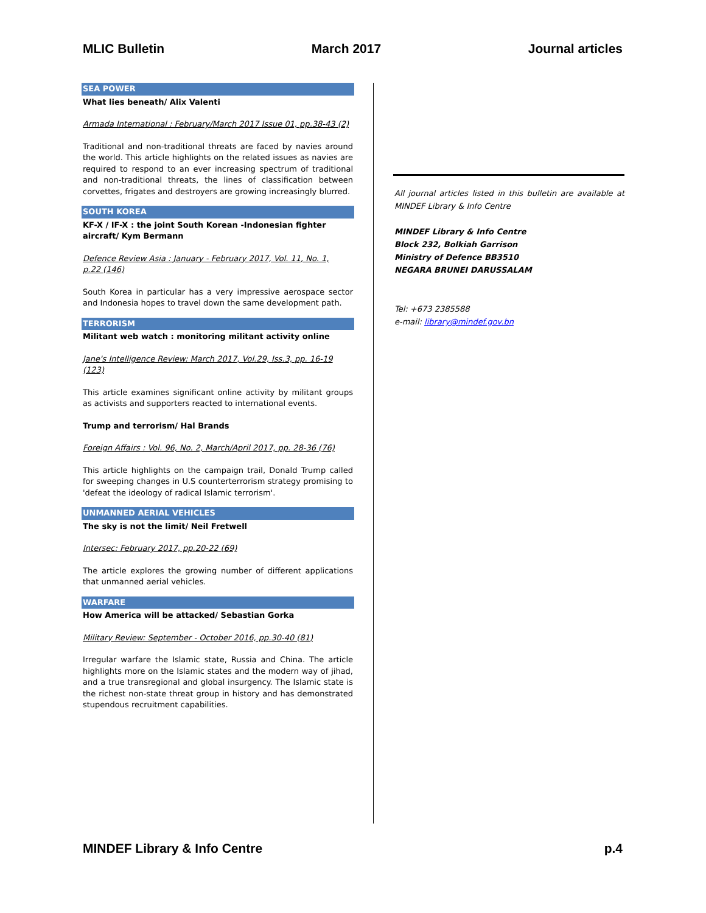MLIC Bulletin March 2017 Journal articles
SEA POWER
What lies beneath/ Alix Valenti
Armada International : February/March 2017 Issue 01, pp.38-43 (2)
Traditional and non-traditional threats are faced by navies around the world. This article highlights on the related issues as navies are required to respond to an ever increasing spectrum of traditional and non-traditional threats, the lines of classification between corvettes, frigates and destroyers are growing increasingly blurred.
SOUTH KOREA
KF-X / IF-X : the joint South Korean -Indonesian fighter aircraft/ Kym Bermann
Defence Review Asia : January - February 2017, Vol. 11, No. 1,
p.22 (146)
South Korea in particular has a very impressive aerospace sector and Indonesia hopes to travel down the same development path.
TERRORISM
Militant web watch : monitoring militant activity online
Jane's Intelligence Review: March 2017, Vol.29, Iss.3, pp. 16-19 (123)
This article examines significant online activity by militant groups as activists and supporters reacted to international events.
Trump and terrorism/ Hal Brands
Foreign Affairs : Vol. 96, No. 2, March/April 2017, pp. 28-36 (76)
This article highlights on the campaign trail, Donald Trump called for sweeping changes in U.S counterterrorism strategy promising to 'defeat the ideology of radical Islamic terrorism'.
UNMANNED AERIAL VEHICLES
The sky is not the limit/ Neil Fretwell
Intersec: February 2017, pp.20-22 (69)
The article explores the growing number of different applications that unmanned aerial vehicles.
WARFARE
How America will be attacked/ Sebastian Gorka
Military Review: September - October 2016, pp.30-40 (81)
Irregular warfare the Islamic state, Russia and China. The article highlights more on the Islamic states and the modern way of jihad, and a true transregional and global insurgency. The Islamic state is the richest non-state threat group in history and has demonstrated stupendous recruitment capabilities.
All journal articles listed in this bulletin are available at MINDEF Library & Info Centre
MINDEF Library & Info Centre
Block 232, Bolkiah Garrison
Ministry of Defence BB3510
NEGARA BRUNEI DARUSSALAM
Tel: +673 2385588
e-mail: library@mindef.gov.bn
MINDEF Library & Info Centre p.4